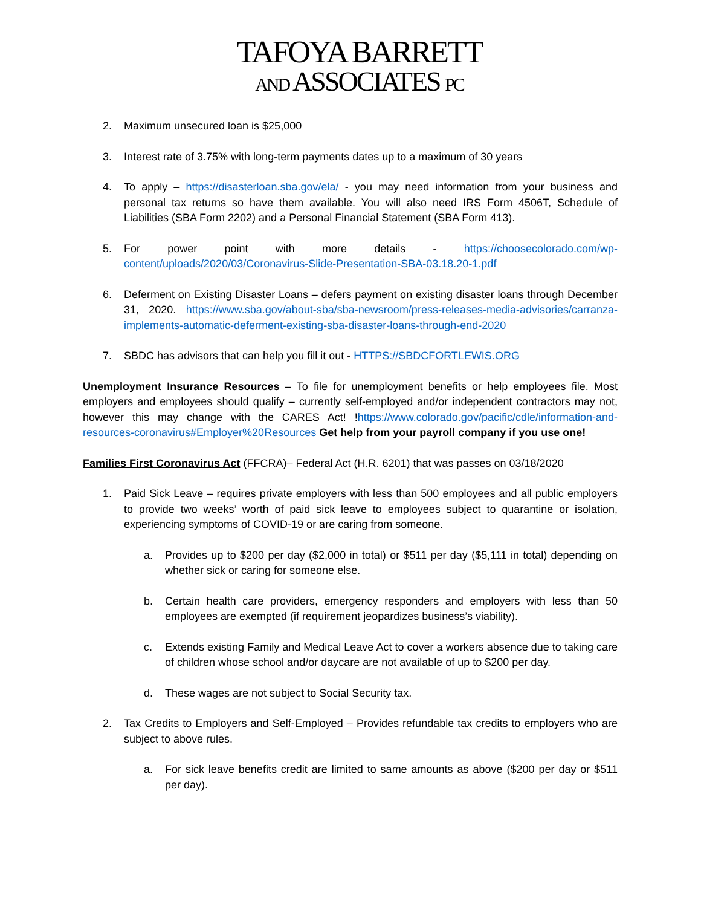TAFOYA BARRETT
AND ASSOCIATES PC
2. Maximum unsecured loan is $25,000
3. Interest rate of 3.75% with long-term payments dates up to a maximum of 30 years
4. To apply – https://disasterloan.sba.gov/ela/ - you may need information from your business and personal tax returns so have them available. You will also need IRS Form 4506T, Schedule of Liabilities (SBA Form 2202) and a Personal Financial Statement (SBA Form 413).
5. For power point with more details - https://choosecolorado.com/wp-content/uploads/2020/03/Coronavirus-Slide-Presentation-SBA-03.18.20-1.pdf
6. Deferment on Existing Disaster Loans – defers payment on existing disaster loans through December 31, 2020. https://www.sba.gov/about-sba/sba-newsroom/press-releases-media-advisories/carranza-implements-automatic-deferment-existing-sba-disaster-loans-through-end-2020
7. SBDC has advisors that can help you fill it out - HTTPS://SBDCFORTLEWIS.ORG
Unemployment Insurance Resources – To file for unemployment benefits or help employees file. Most employers and employees should qualify – currently self-employed and/or independent contractors may not, however this may change with the CARES Act! !https://www.colorado.gov/pacific/cdle/information-and-resources-coronavirus#Employer%20Resources Get help from your payroll company if you use one!
Families First Coronavirus Act (FFCRA)– Federal Act (H.R. 6201) that was passes on 03/18/2020
1. Paid Sick Leave – requires private employers with less than 500 employees and all public employers to provide two weeks’ worth of paid sick leave to employees subject to quarantine or isolation, experiencing symptoms of COVID-19 or are caring from someone.
a. Provides up to $200 per day ($2,000 in total) or $511 per day ($5,111 in total) depending on whether sick or caring for someone else.
b. Certain health care providers, emergency responders and employers with less than 50 employees are exempted (if requirement jeopardizes business’s viability).
c. Extends existing Family and Medical Leave Act to cover a workers absence due to taking care of children whose school and/or daycare are not available of up to $200 per day.
d. These wages are not subject to Social Security tax.
2. Tax Credits to Employers and Self-Employed – Provides refundable tax credits to employers who are subject to above rules.
a. For sick leave benefits credit are limited to same amounts as above ($200 per day or $511 per day).